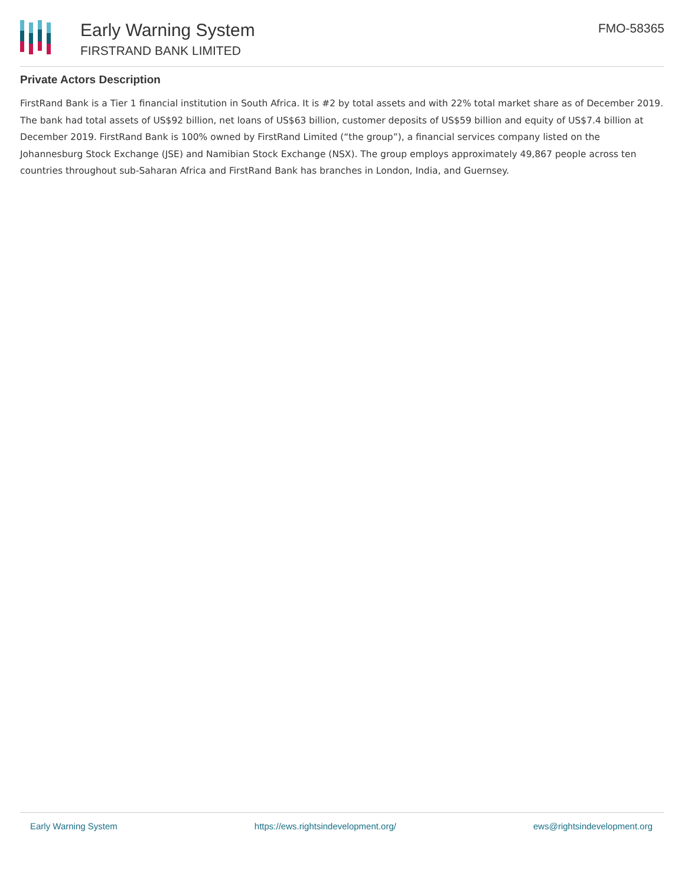Early Warning System
FIRSTRAND BANK LIMITED
FMO-58365
Private Actors Description
FirstRand Bank is a Tier 1 financial institution in South Africa. It is #2 by total assets and with 22% total market share as of December 2019. The bank had total assets of US$92 billion, net loans of US$63 billion, customer deposits of US$59 billion and equity of US$7.4 billion at December 2019. FirstRand Bank is 100% owned by FirstRand Limited (“the group”), a financial services company listed on the Johannesburg Stock Exchange (JSE) and Namibian Stock Exchange (NSX). The group employs approximately 49,867 people across ten countries throughout sub-Saharan Africa and FirstRand Bank has branches in London, India, and Guernsey.
Early Warning System https://ews.rightsindevelopment.org/ ews@rightsindevelopment.org